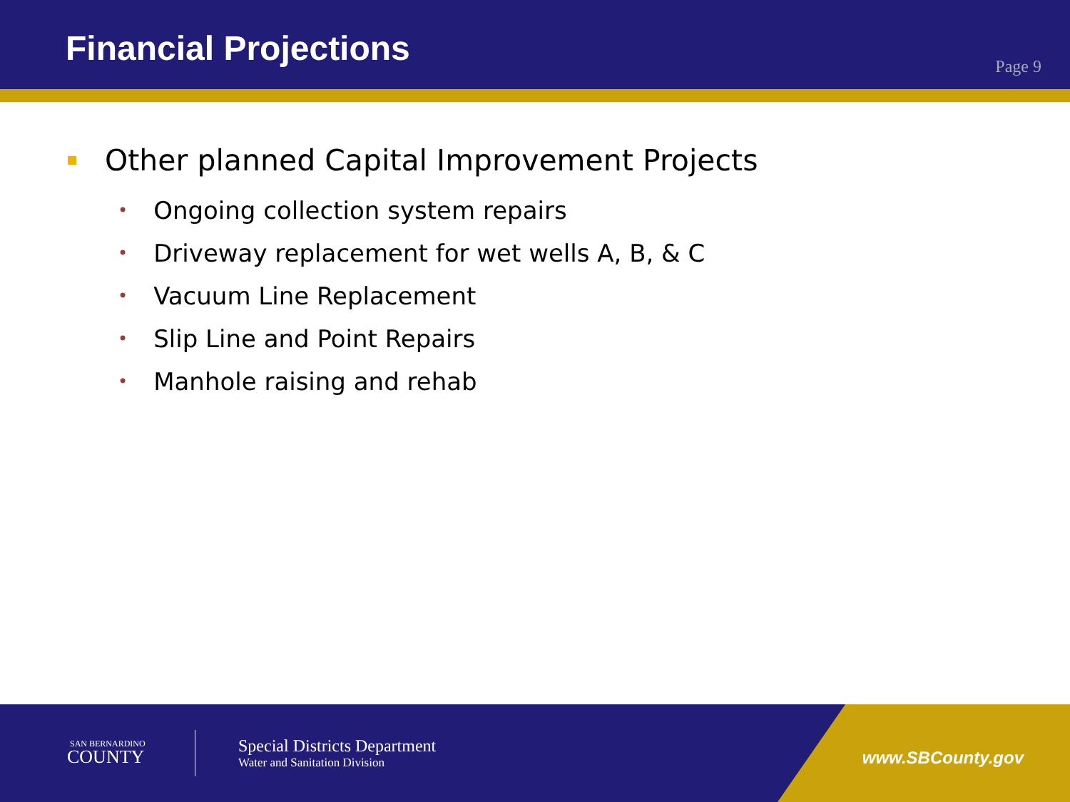Financial Projections
Page 9
Other planned Capital Improvement Projects
• Ongoing collection system repairs
• Driveway replacement for wet wells A, B, & C
• Vacuum Line Replacement
• Slip Line and Point Repairs
• Manhole raising and rehab
SAN BERNARDINO
COUNTY
Special Districts Department
Water and Sanitation Division
www.SBCounty.gov